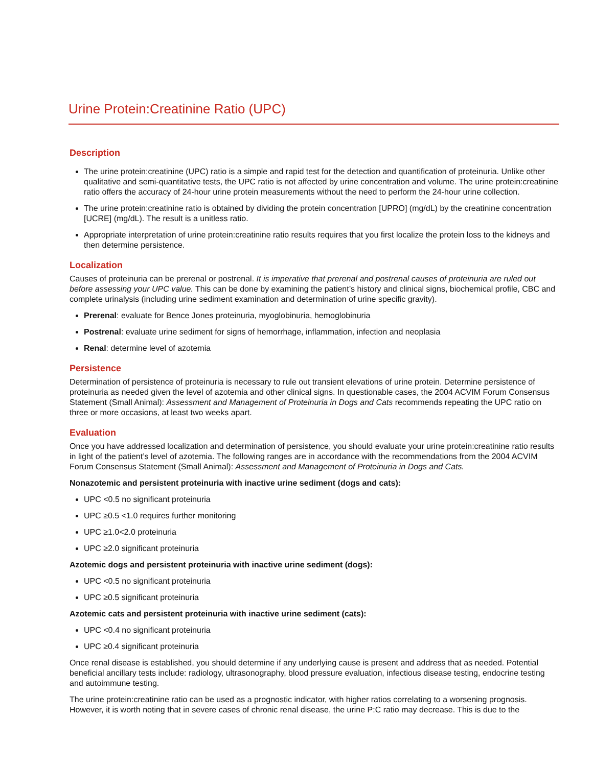Urine Protein:Creatinine Ratio (UPC)
Description
The urine protein:creatinine (UPC) ratio is a simple and rapid test for the detection and quantification of proteinuria. Unlike other qualitative and semi-quantitative tests, the UPC ratio is not affected by urine concentration and volume. The urine protein:creatinine ratio offers the accuracy of 24-hour urine protein measurements without the need to perform the 24-hour urine collection.
The urine protein:creatinine ratio is obtained by dividing the protein concentration [UPRO] (mg/dL) by the creatinine concentration [UCRE] (mg/dL). The result is a unitless ratio.
Appropriate interpretation of urine protein:creatinine ratio results requires that you first localize the protein loss to the kidneys and then determine persistence.
Localization
Causes of proteinuria can be prerenal or postrenal. It is imperative that prerenal and postrenal causes of proteinuria are ruled out before assessing your UPC value. This can be done by examining the patient’s history and clinical signs, biochemical profile, CBC and complete urinalysis (including urine sediment examination and determination of urine specific gravity).
Prerenal: evaluate for Bence Jones proteinuria, myoglobinuria, hemoglobinuria
Postrenal: evaluate urine sediment for signs of hemorrhage, inflammation, infection and neoplasia
Renal: determine level of azotemia
Persistence
Determination of persistence of proteinuria is necessary to rule out transient elevations of urine protein. Determine persistence of proteinuria as needed given the level of azotemia and other clinical signs. In questionable cases, the 2004 ACVIM Forum Consensus Statement (Small Animal): Assessment and Management of Proteinuria in Dogs and Cats recommends repeating the UPC ratio on three or more occasions, at least two weeks apart.
Evaluation
Once you have addressed localization and determination of persistence, you should evaluate your urine protein:creatinine ratio results in light of the patient’s level of azotemia. The following ranges are in accordance with the recommendations from the 2004 ACVIM Forum Consensus Statement (Small Animal): Assessment and Management of Proteinuria in Dogs and Cats.
Nonazotemic and persistent proteinuria with inactive urine sediment (dogs and cats):
UPC <0.5 no significant proteinuria
UPC ≥0.5 <1.0 requires further monitoring
UPC ≥1.0<2.0 proteinuria
UPC ≥2.0 significant proteinuria
Azotemic dogs and persistent proteinuria with inactive urine sediment (dogs):
UPC <0.5 no significant proteinuria
UPC ≥0.5 significant proteinuria
Azotemic cats and persistent proteinuria with inactive urine sediment (cats):
UPC <0.4 no significant proteinuria
UPC ≥0.4 significant proteinuria
Once renal disease is established, you should determine if any underlying cause is present and address that as needed. Potential beneficial ancillary tests include: radiology, ultrasonography, blood pressure evaluation, infectious disease testing, endocrine testing and autoimmune testing.
The urine protein:creatinine ratio can be used as a prognostic indicator, with higher ratios correlating to a worsening prognosis. However, it is worth noting that in severe cases of chronic renal disease, the urine P:C ratio may decrease. This is due to the